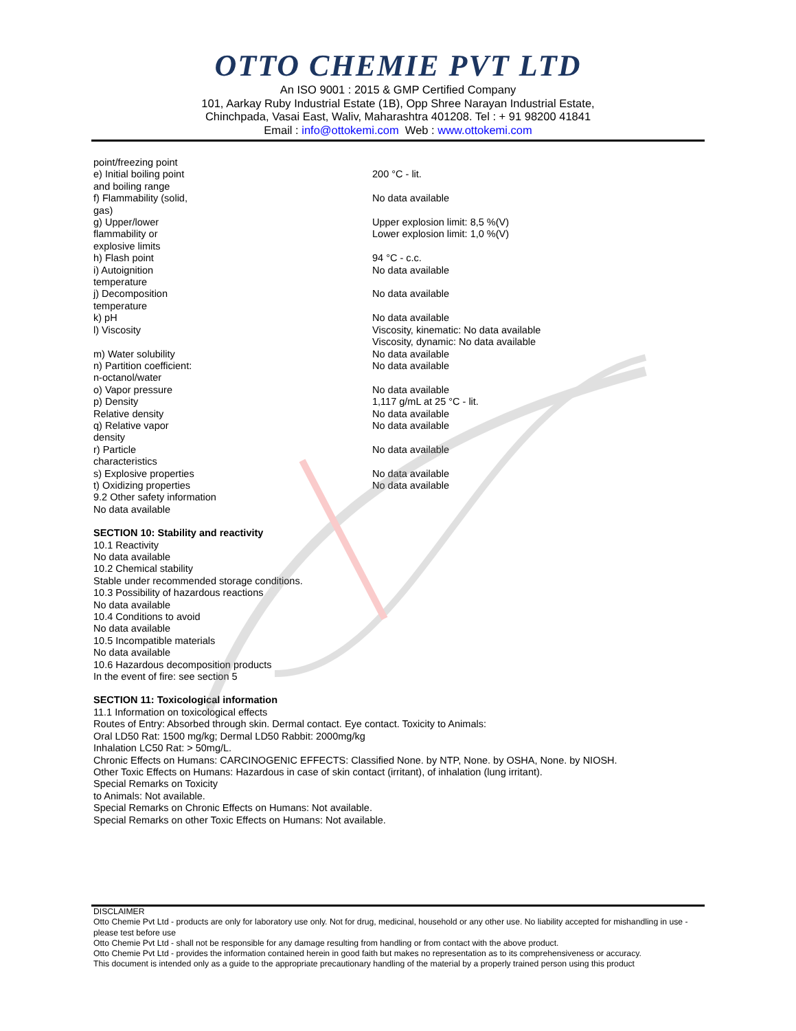OTTO CHEMIE PVT LTD
An ISO 9001 : 2015 & GMP Certified Company
101, Aarkay Ruby Industrial Estate (1B), Opp Shree Narayan Industrial Estate,
Chinchpada, Vasai East, Waliv, Maharashtra 401208. Tel : + 91 98200 41841
Email : info@ottokemi.com Web : www.ottokemi.com
point/freezing point
e) Initial boiling point
and boiling range
200 °C - lit.
f) Flammability (solid,
gas)
No data available
g) Upper/lower
flammability or
explosive limits
Upper explosion limit: 8,5 %(V)
Lower explosion limit: 1,0 %(V)
h) Flash point 94 °C - c.c.
i) Autoignition
temperature
No data available
j) Decomposition
temperature
No data available
k) pH No data available
l) Viscosity Viscosity, kinematic: No data available
Viscosity, dynamic: No data available
m) Water solubility No data available
n) Partition coefficient:
n-octanol/water
No data available
o) Vapor pressure No data available
p) Density 1,117 g/mL at 25 °C - lit.
Relative density No data available
q) Relative vapor
density
No data available
r) Particle
characteristics
No data available
s) Explosive properties No data available
t) Oxidizing properties No data available
9.2 Other safety information
No data available
SECTION 10: Stability and reactivity
10.1 Reactivity
No data available
10.2 Chemical stability
Stable under recommended storage conditions.
10.3 Possibility of hazardous reactions
No data available
10.4 Conditions to avoid
No data available
10.5 Incompatible materials
No data available
10.6 Hazardous decomposition products
In the event of fire: see section 5
SECTION 11: Toxicological information
11.1 Information on toxicological effects
Routes of Entry: Absorbed through skin. Dermal contact. Eye contact. Toxicity to Animals:
Oral LD50 Rat: 1500 mg/kg; Dermal LD50 Rabbit: 2000mg/kg
Inhalation LC50 Rat: > 50mg/L.
Chronic Effects on Humans: CARCINOGENIC EFFECTS: Classified None. by NTP, None. by OSHA, None. by NIOSH.
Other Toxic Effects on Humans: Hazardous in case of skin contact (irritant), of inhalation (lung irritant).
Special Remarks on Toxicity
to Animals: Not available.
Special Remarks on Chronic Effects on Humans: Not available.
Special Remarks on other Toxic Effects on Humans: Not available.
DISCLAIMER
Otto Chemie Pvt Ltd - products are only for laboratory use only. Not for drug, medicinal, household or any other use. No liability accepted for mishandling in use - please test before use
Otto Chemie Pvt Ltd - shall not be responsible for any damage resulting from handling or from contact with the above product.
Otto Chemie Pvt Ltd - provides the information contained herein in good faith but makes no representation as to its comprehensiveness or accuracy.
This document is intended only as a guide to the appropriate precautionary handling of the material by a properly trained person using this product